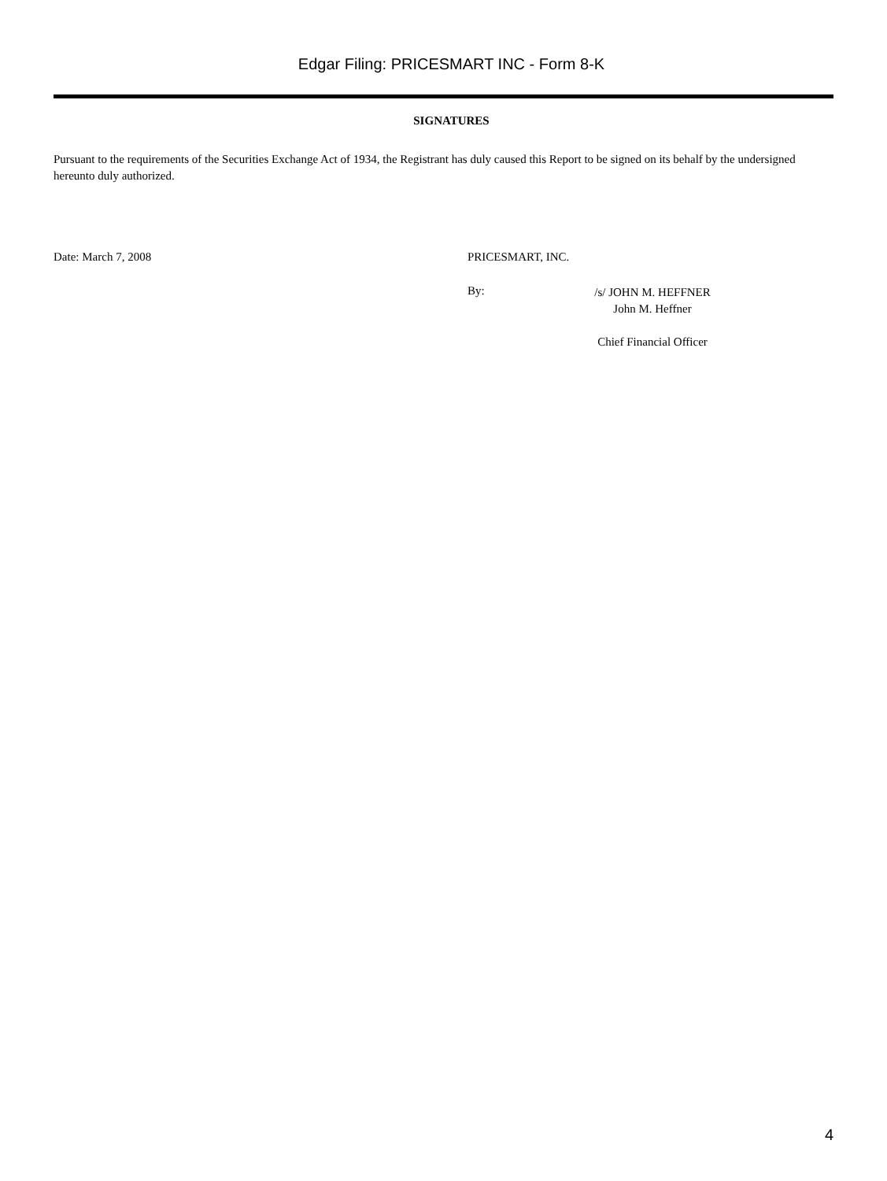Edgar Filing: PRICESMART INC - Form 8-K
SIGNATURES
Pursuant to the requirements of the Securities Exchange Act of 1934, the Registrant has duly caused this Report to be signed on its behalf by the undersigned hereunto duly authorized.
Date: March 7, 2008 PRICESMART, INC.
By:
/s/ JOHN M. HEFFNER
John M. Heffner
Chief Financial Officer
4